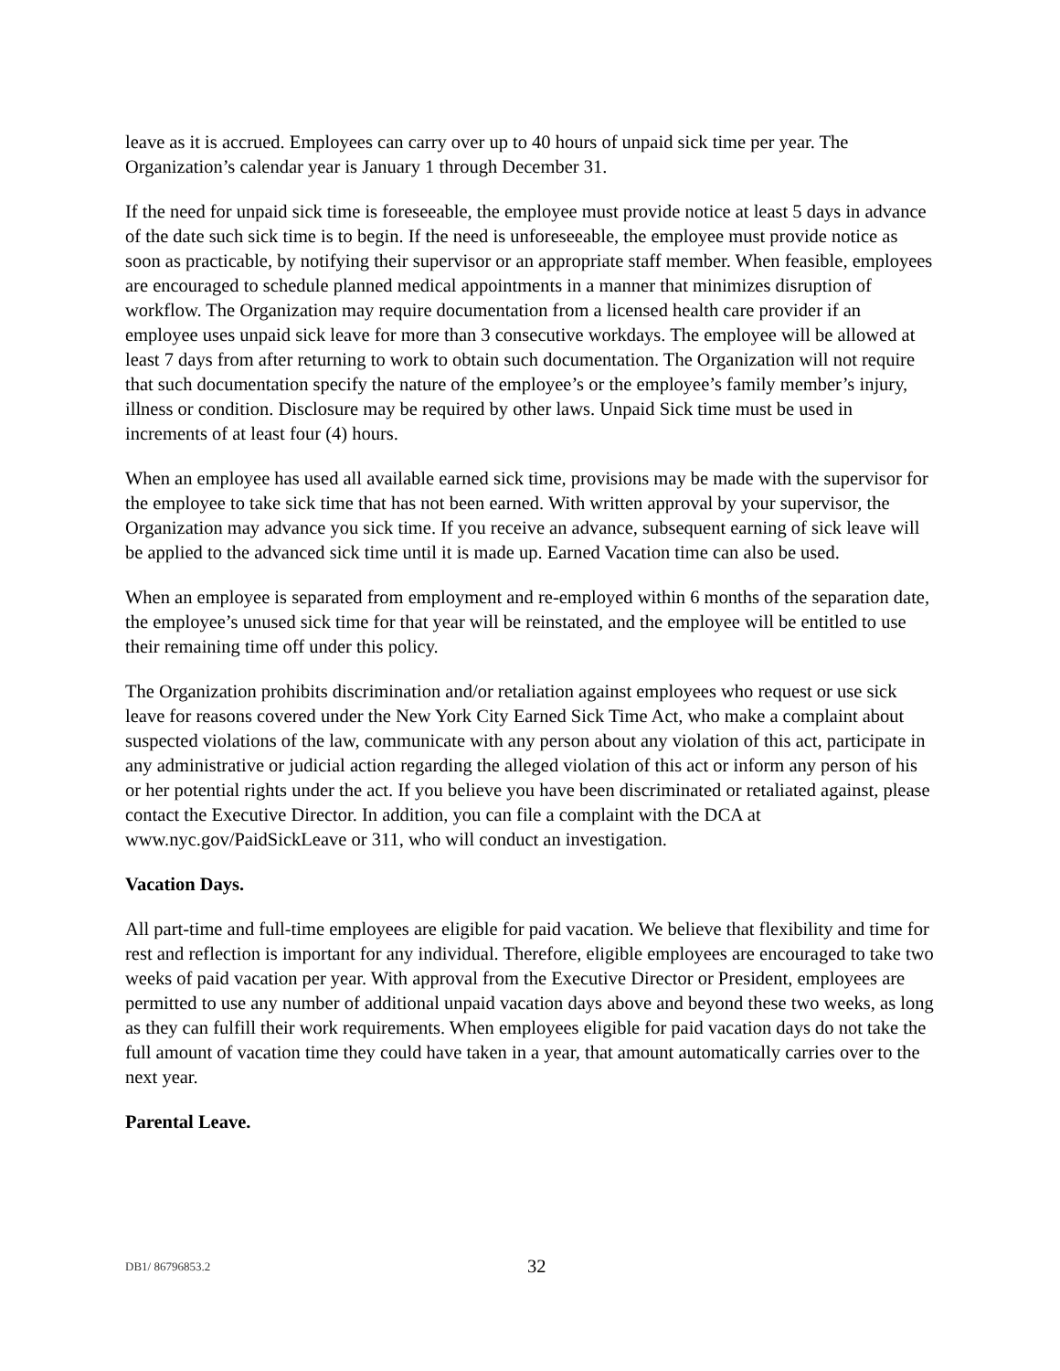leave as it is accrued. Employees can carry over up to 40 hours of unpaid sick time per year. The Organization’s calendar year is January 1 through December 31.
If the need for unpaid sick time is foreseeable, the employee must provide notice at least 5 days in advance of the date such sick time is to begin. If the need is unforeseeable, the employee must provide notice as soon as practicable, by notifying their supervisor or an appropriate staff member. When feasible, employees are encouraged to schedule planned medical appointments in a manner that minimizes disruption of workflow. The Organization may require documentation from a licensed health care provider if an employee uses unpaid sick leave for more than 3 consecutive workdays. The employee will be allowed at least 7 days from after returning to work to obtain such documentation. The Organization will not require that such documentation specify the nature of the employee’s or the employee’s family member’s injury, illness or condition. Disclosure may be required by other laws. Unpaid Sick time must be used in increments of at least four (4) hours.
When an employee has used all available earned sick time, provisions may be made with the supervisor for the employee to take sick time that has not been earned. With written approval by your supervisor, the Organization may advance you sick time. If you receive an advance, subsequent earning of sick leave will be applied to the advanced sick time until it is made up. Earned Vacation time can also be used.
When an employee is separated from employment and re-employed within 6 months of the separation date, the employee’s unused sick time for that year will be reinstated, and the employee will be entitled to use their remaining time off under this policy.
The Organization prohibits discrimination and/or retaliation against employees who request or use sick leave for reasons covered under the New York City Earned Sick Time Act, who make a complaint about suspected violations of the law, communicate with any person about any violation of this act, participate in any administrative or judicial action regarding the alleged violation of this act or inform any person of his or her potential rights under the act. If you believe you have been discriminated or retaliated against, please contact the Executive Director. In addition, you can file a complaint with the DCA at www.nyc.gov/PaidSickLeave or 311, who will conduct an investigation.
Vacation Days.
All part-time and full-time employees are eligible for paid vacation. We believe that flexibility and time for rest and reflection is important for any individual. Therefore, eligible employees are encouraged to take two weeks of paid vacation per year. With approval from the Executive Director or President, employees are permitted to use any number of additional unpaid vacation days above and beyond these two weeks, as long as they can fulfill their work requirements. When employees eligible for paid vacation days do not take the full amount of vacation time they could have taken in a year, that amount automatically carries over to the next year.
Parental Leave.
DB1/ 86796853.2 32